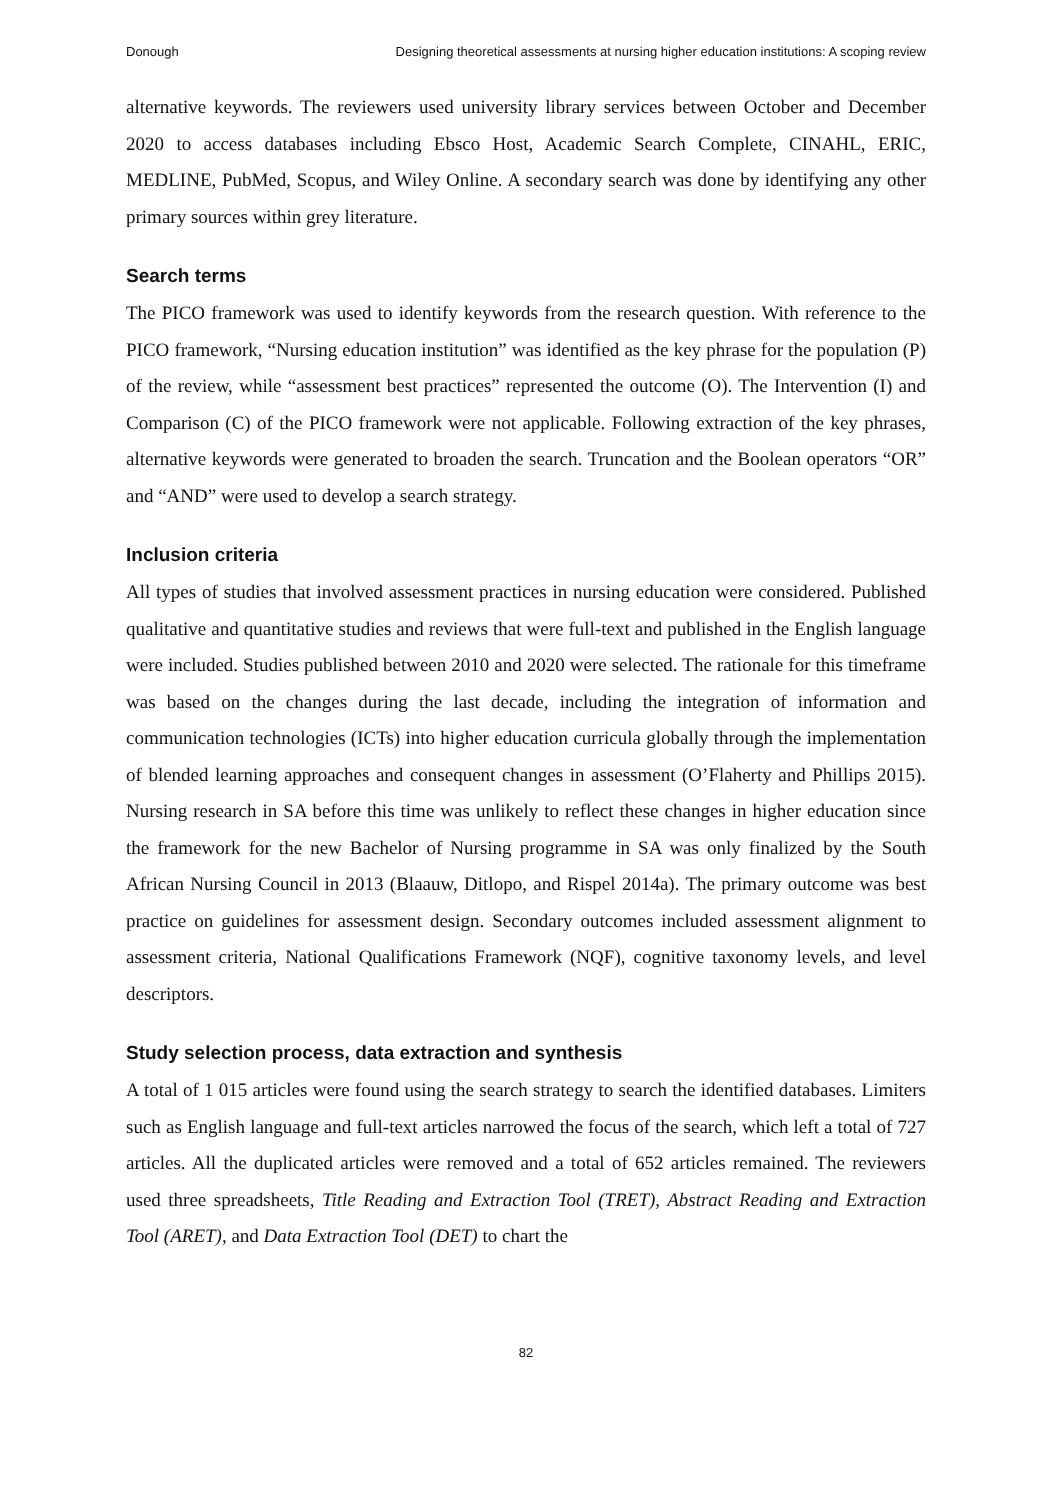Donough Designing theoretical assessments at nursing higher education institutions: A scoping review
alternative keywords. The reviewers used university library services between October and December 2020 to access databases including Ebsco Host, Academic Search Complete, CINAHL, ERIC, MEDLINE, PubMed, Scopus, and Wiley Online. A secondary search was done by identifying any other primary sources within grey literature.
Search terms
The PICO framework was used to identify keywords from the research question. With reference to the PICO framework, “Nursing education institution” was identified as the key phrase for the population (P) of the review, while “assessment best practices” represented the outcome (O). The Intervention (I) and Comparison (C) of the PICO framework were not applicable. Following extraction of the key phrases, alternative keywords were generated to broaden the search. Truncation and the Boolean operators “OR” and “AND” were used to develop a search strategy.
Inclusion criteria
All types of studies that involved assessment practices in nursing education were considered. Published qualitative and quantitative studies and reviews that were full-text and published in the English language were included. Studies published between 2010 and 2020 were selected. The rationale for this timeframe was based on the changes during the last decade, including the integration of information and communication technologies (ICTs) into higher education curricula globally through the implementation of blended learning approaches and consequent changes in assessment (O’Flaherty and Phillips 2015). Nursing research in SA before this time was unlikely to reflect these changes in higher education since the framework for the new Bachelor of Nursing programme in SA was only finalized by the South African Nursing Council in 2013 (Blaauw, Ditlopo, and Rispel 2014a). The primary outcome was best practice on guidelines for assessment design. Secondary outcomes included assessment alignment to assessment criteria, National Qualifications Framework (NQF), cognitive taxonomy levels, and level descriptors.
Study selection process, data extraction and synthesis
A total of 1 015 articles were found using the search strategy to search the identified databases. Limiters such as English language and full-text articles narrowed the focus of the search, which left a total of 727 articles. All the duplicated articles were removed and a total of 652 articles remained. The reviewers used three spreadsheets, Title Reading and Extraction Tool (TRET), Abstract Reading and Extraction Tool (ARET), and Data Extraction Tool (DET) to chart the
82